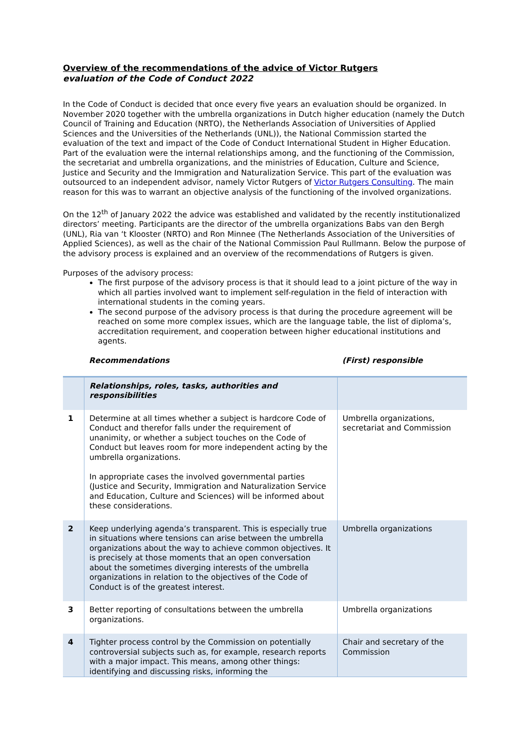Overview of the recommendations of the advice of Victor Rutgers
evaluation of the Code of Conduct 2022
In the Code of Conduct is decided that once every five years an evaluation should be organized. In November 2020 together with the umbrella organizations in Dutch higher education (namely the Dutch Council of Training and Education (NRTO), the Netherlands Association of Universities of Applied Sciences and the Universities of the Netherlands (UNL)), the National Commission started the evaluation of the text and impact of the Code of Conduct International Student in Higher Education. Part of the evaluation were the internal relationships among, and the functioning of the Commission, the secretariat and umbrella organizations, and the ministries of Education, Culture and Science, Justice and Security and the Immigration and Naturalization Service. This part of the evaluation was outsourced to an independent advisor, namely Victor Rutgers of Victor Rutgers Consulting. The main reason for this was to warrant an objective analysis of the functioning of the involved organizations.
On the 12<sup>th</sup> of January 2022 the advice was established and validated by the recently institutionalized directors’ meeting. Participants are the director of the umbrella organizations Babs van den Bergh (UNL), Ria van ‘t Klooster (NRTO) and Ron Minnee (The Netherlands Association of the Universities of Applied Sciences), as well as the chair of the National Commission Paul Rullmann. Below the purpose of the advisory process is explained and an overview of the recommendations of Rutgers is given.
Purposes of the advisory process:
The first purpose of the advisory process is that it should lead to a joint picture of the way in which all parties involved want to implement self-regulation in the field of interaction with international students in the coming years.
The second purpose of the advisory process is that during the procedure agreement will be reached on some more complex issues, which are the language table, the list of diploma’s, accreditation requirement, and cooperation between higher educational institutions and agents.
Recommendations (First) responsible
| | Relationships, roles, tasks, authorities and responsibilities | |
| 1 | Determine at all times whether a subject is hardcore Code of Conduct and therefor falls under the requirement of unanimity, or whether a subject touches on the Code of Conduct but leaves room for more independent acting by the umbrella organizations. In appropriate cases the involved governmental parties (Justice and Security, Immigration and Naturalization Service and Education, Culture and Sciences) will be informed about these considerations. | Umbrella organizations, secretariat and Commission |
| 2 | Keep underlying agenda’s transparent. This is especially true in situations where tensions can arise between the umbrella organizations about the way to achieve common objectives. It is precisely at those moments that an open conversation about the sometimes diverging interests of the umbrella organizations in relation to the objectives of the Code of Conduct is of the greatest interest. | Umbrella organizations |
| 3 | Better reporting of consultations between the umbrella organizations. | Umbrella organizations |
| 4 | Tighter process control by the Commission on potentially controversial subjects such as, for example, research reports with a major impact. This means, among other things: identifying and discussing risks, informing the | Chair and secretary of the Commission |